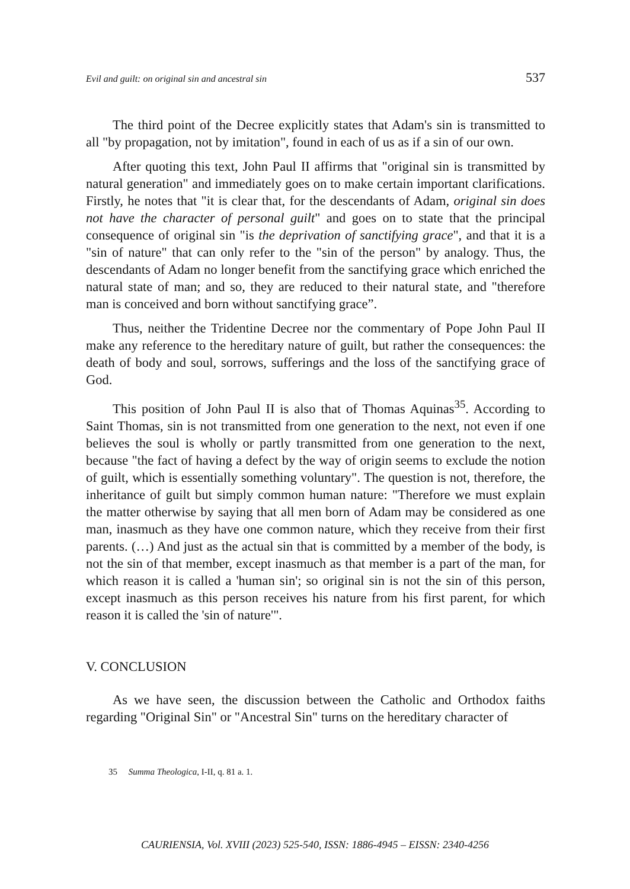Evil and guilt: on original sin and ancestral sin 537
The third point of the Decree explicitly states that Adam's sin is transmitted to all "by propagation, not by imitation", found in each of us as if a sin of our own.
After quoting this text, John Paul II affirms that "original sin is transmitted by natural generation" and immediately goes on to make certain important clarifications. Firstly, he notes that "it is clear that, for the descendants of Adam, original sin does not have the character of personal guilt" and goes on to state that the principal consequence of original sin "is the deprivation of sanctifying grace", and that it is a "sin of nature" that can only refer to the "sin of the person" by analogy. Thus, the descendants of Adam no longer benefit from the sanctifying grace which enriched the natural state of man; and so, they are reduced to their natural state, and "therefore man is conceived and born without sanctifying grace”.
Thus, neither the Tridentine Decree nor the commentary of Pope John Paul II make any reference to the hereditary nature of guilt, but rather the consequences: the death of body and soul, sorrows, sufferings and the loss of the sanctifying grace of God.
This position of John Paul II is also that of Thomas Aquinas<sup>35</sup>. According to Saint Thomas, sin is not transmitted from one generation to the next, not even if one believes the soul is wholly or partly transmitted from one generation to the next, because "the fact of having a defect by the way of origin seems to exclude the notion of guilt, which is essentially something voluntary". The question is not, therefore, the inheritance of guilt but simply common human nature: "Therefore we must explain the matter otherwise by saying that all men born of Adam may be considered as one man, inasmuch as they have one common nature, which they receive from their first parents. (…) And just as the actual sin that is committed by a member of the body, is not the sin of that member, except inasmuch as that member is a part of the man, for which reason it is called a 'human sin'; so original sin is not the sin of this person, except inasmuch as this person receives his nature from his first parent, for which reason it is called the 'sin of nature'".
V. CONCLUSION
As we have seen, the discussion between the Catholic and Orthodox faiths regarding "Original Sin" or "Ancestral Sin" turns on the hereditary character of
35 Summa Theologica, I-II, q. 81 a. 1.
CAURIENSIA, Vol. XVIII (2023) 525-540, ISSN: 1886-4945 – EISSN: 2340-4256